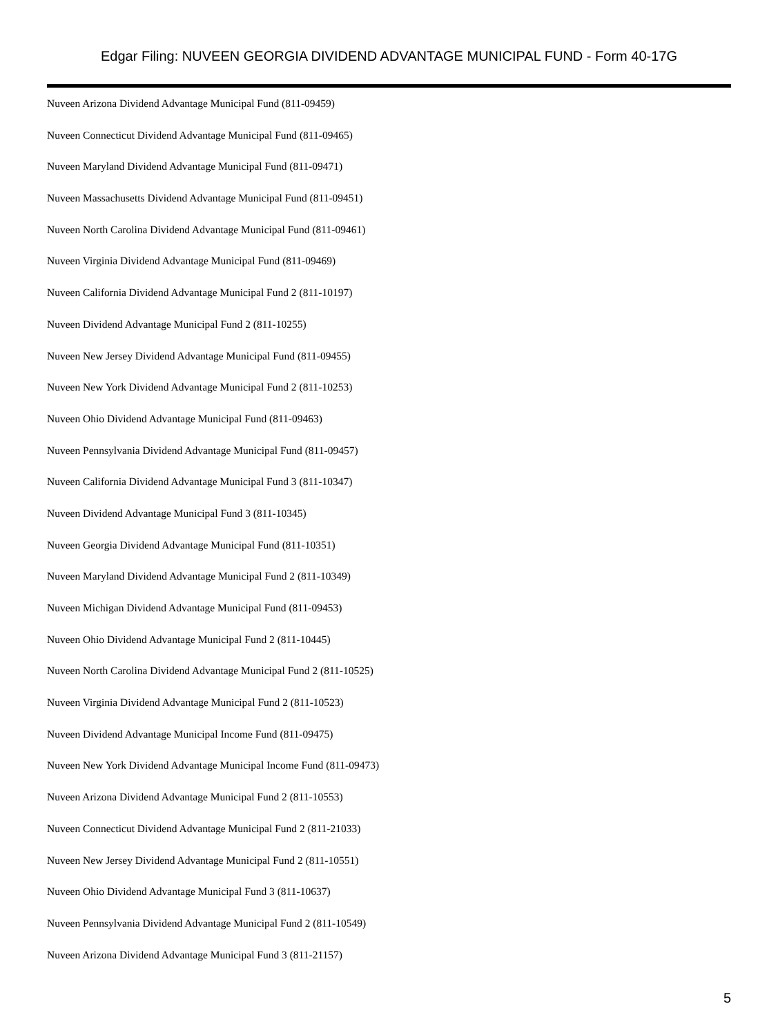Edgar Filing: NUVEEN GEORGIA DIVIDEND ADVANTAGE MUNICIPAL FUND - Form 40-17G
Nuveen Arizona Dividend Advantage Municipal Fund (811-09459)
Nuveen Connecticut Dividend Advantage Municipal Fund (811-09465)
Nuveen Maryland Dividend Advantage Municipal Fund (811-09471)
Nuveen Massachusetts Dividend Advantage Municipal Fund (811-09451)
Nuveen North Carolina Dividend Advantage Municipal Fund (811-09461)
Nuveen Virginia Dividend Advantage Municipal Fund (811-09469)
Nuveen California Dividend Advantage Municipal Fund 2 (811-10197)
Nuveen Dividend Advantage Municipal Fund 2 (811-10255)
Nuveen New Jersey Dividend Advantage Municipal Fund (811-09455)
Nuveen New York Dividend Advantage Municipal Fund 2 (811-10253)
Nuveen Ohio Dividend Advantage Municipal Fund (811-09463)
Nuveen Pennsylvania Dividend Advantage Municipal Fund (811-09457)
Nuveen California Dividend Advantage Municipal Fund 3 (811-10347)
Nuveen Dividend Advantage Municipal Fund 3 (811-10345)
Nuveen Georgia Dividend Advantage Municipal Fund (811-10351)
Nuveen Maryland Dividend Advantage Municipal Fund 2 (811-10349)
Nuveen Michigan Dividend Advantage Municipal Fund (811-09453)
Nuveen Ohio Dividend Advantage Municipal Fund 2 (811-10445)
Nuveen North Carolina Dividend Advantage Municipal Fund 2 (811-10525)
Nuveen Virginia Dividend Advantage Municipal Fund 2 (811-10523)
Nuveen Dividend Advantage Municipal Income Fund (811-09475)
Nuveen New York Dividend Advantage Municipal Income Fund (811-09473)
Nuveen Arizona Dividend Advantage Municipal Fund 2 (811-10553)
Nuveen Connecticut Dividend Advantage Municipal Fund 2 (811-21033)
Nuveen New Jersey Dividend Advantage Municipal Fund 2 (811-10551)
Nuveen Ohio Dividend Advantage Municipal Fund 3 (811-10637)
Nuveen Pennsylvania Dividend Advantage Municipal Fund 2 (811-10549)
Nuveen Arizona Dividend Advantage Municipal Fund 3 (811-21157)
5